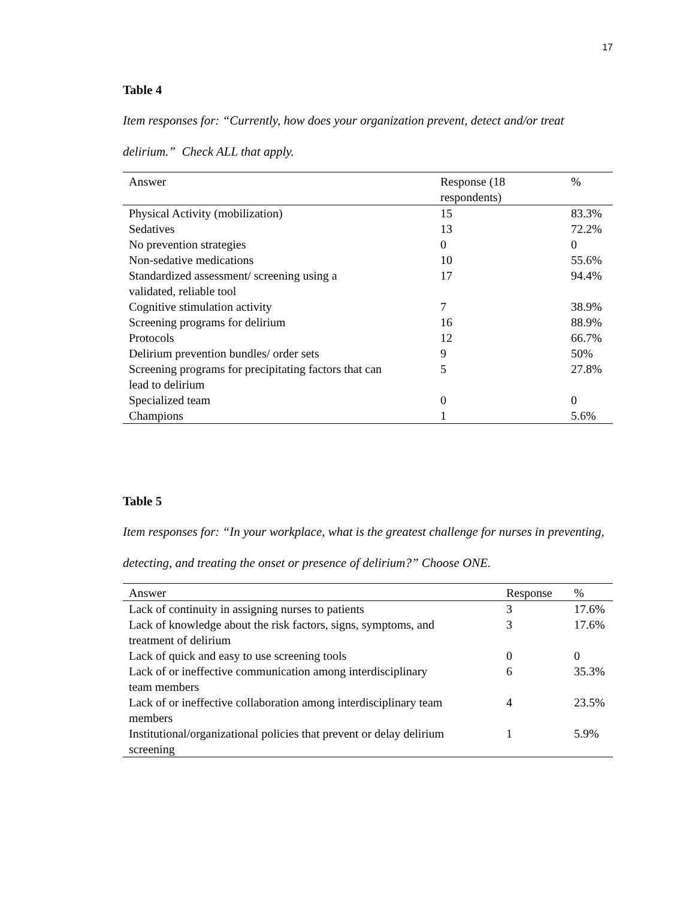17
Table 4
Item responses for: “Currently, how does your organization prevent, detect and/or treat delirium.” Check ALL that apply.
| Answer | Response (18 respondents) | % |
| --- | --- | --- |
| Physical Activity (mobilization) | 15 | 83.3% |
| Sedatives | 13 | 72.2% |
| No prevention strategies | 0 | 0 |
| Non-sedative medications | 10 | 55.6% |
| Standardized assessment/ screening using a validated, reliable tool | 17 | 94.4% |
| Cognitive stimulation activity | 7 | 38.9% |
| Screening programs for delirium | 16 | 88.9% |
| Protocols | 12 | 66.7% |
| Delirium prevention bundles/ order sets | 9 | 50% |
| Screening programs for precipitating factors that can lead to delirium | 5 | 27.8% |
| Specialized team | 0 | 0 |
| Champions | 1 | 5.6% |
Table 5
Item responses for: “In your workplace, what is the greatest challenge for nurses in preventing, detecting, and treating the onset or presence of delirium?” Choose ONE.
| Answer | Response | % |
| --- | --- | --- |
| Lack of continuity in assigning nurses to patients | 3 | 17.6% |
| Lack of knowledge about the risk factors, signs, symptoms, and treatment of delirium | 3 | 17.6% |
| Lack of quick and easy to use screening tools | 0 | 0 |
| Lack of or ineffective communication among interdisciplinary team members | 6 | 35.3% |
| Lack of or ineffective collaboration among interdisciplinary team members | 4 | 23.5% |
| Institutional/organizational policies that prevent or delay delirium screening | 1 | 5.9% |